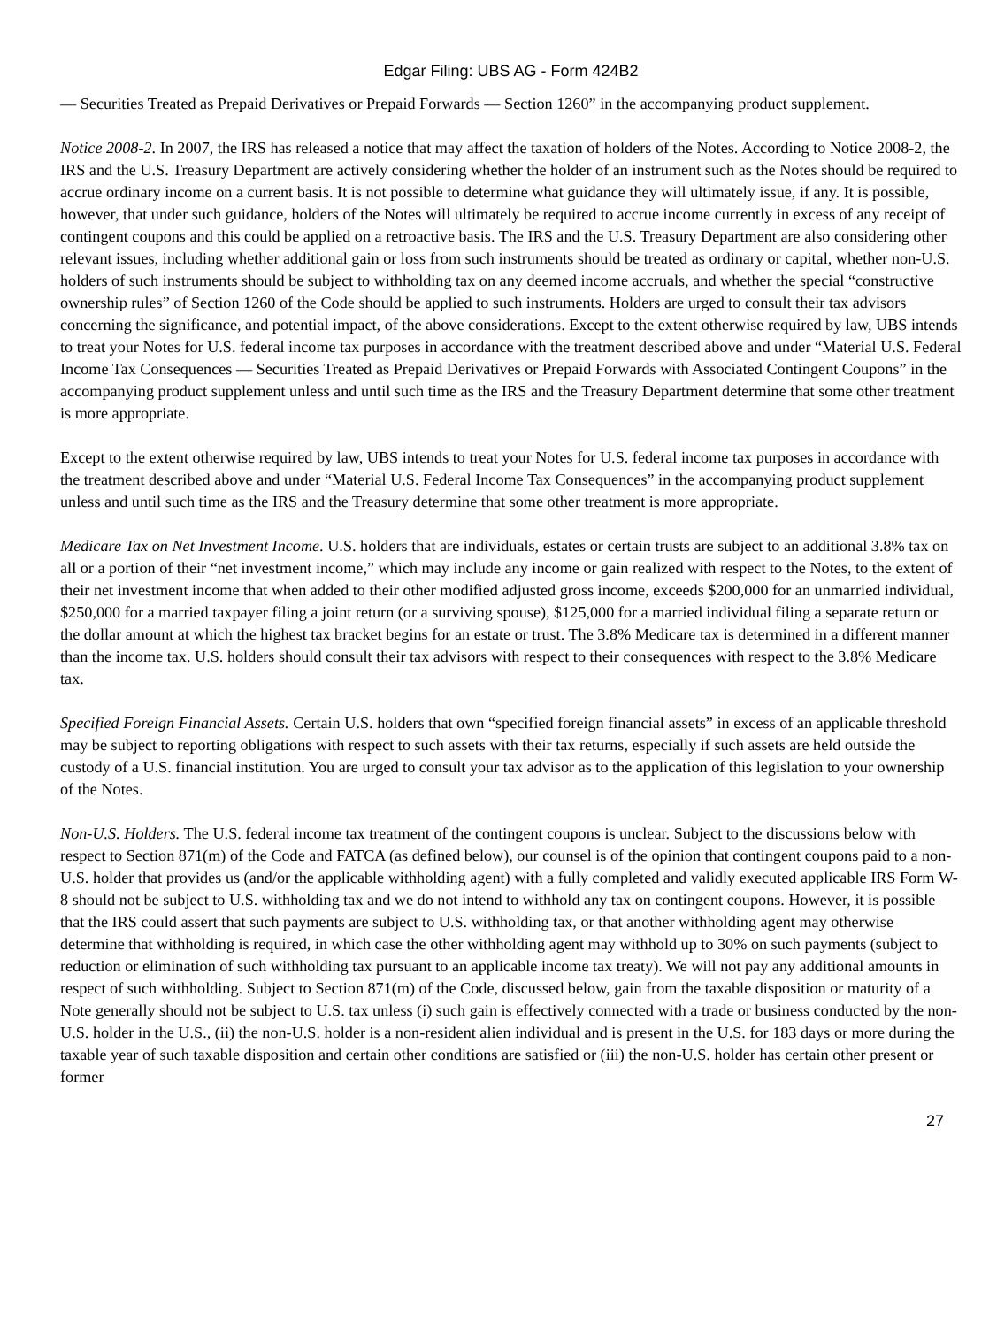Edgar Filing: UBS AG - Form 424B2
— Securities Treated as Prepaid Derivatives or Prepaid Forwards — Section 1260” in the accompanying product supplement.
Notice 2008-2. In 2007, the IRS has released a notice that may affect the taxation of holders of the Notes. According to Notice 2008-2, the IRS and the U.S. Treasury Department are actively considering whether the holder of an instrument such as the Notes should be required to accrue ordinary income on a current basis. It is not possible to determine what guidance they will ultimately issue, if any. It is possible, however, that under such guidance, holders of the Notes will ultimately be required to accrue income currently in excess of any receipt of contingent coupons and this could be applied on a retroactive basis. The IRS and the U.S. Treasury Department are also considering other relevant issues, including whether additional gain or loss from such instruments should be treated as ordinary or capital, whether non-U.S. holders of such instruments should be subject to withholding tax on any deemed income accruals, and whether the special “constructive ownership rules” of Section 1260 of the Code should be applied to such instruments. Holders are urged to consult their tax advisors concerning the significance, and potential impact, of the above considerations. Except to the extent otherwise required by law, UBS intends to treat your Notes for U.S. federal income tax purposes in accordance with the treatment described above and under “Material U.S. Federal Income Tax Consequences — Securities Treated as Prepaid Derivatives or Prepaid Forwards with Associated Contingent Coupons” in the accompanying product supplement unless and until such time as the IRS and the Treasury Department determine that some other treatment is more appropriate.
Except to the extent otherwise required by law, UBS intends to treat your Notes for U.S. federal income tax purposes in accordance with the treatment described above and under “Material U.S. Federal Income Tax Consequences” in the accompanying product supplement unless and until such time as the IRS and the Treasury determine that some other treatment is more appropriate.
Medicare Tax on Net Investment Income. U.S. holders that are individuals, estates or certain trusts are subject to an additional 3.8% tax on all or a portion of their “net investment income,” which may include any income or gain realized with respect to the Notes, to the extent of their net investment income that when added to their other modified adjusted gross income, exceeds $200,000 for an unmarried individual, $250,000 for a married taxpayer filing a joint return (or a surviving spouse), $125,000 for a married individual filing a separate return or the dollar amount at which the highest tax bracket begins for an estate or trust. The 3.8% Medicare tax is determined in a different manner than the income tax. U.S. holders should consult their tax advisors with respect to their consequences with respect to the 3.8% Medicare tax.
Specified Foreign Financial Assets. Certain U.S. holders that own “specified foreign financial assets” in excess of an applicable threshold may be subject to reporting obligations with respect to such assets with their tax returns, especially if such assets are held outside the custody of a U.S. financial institution. You are urged to consult your tax advisor as to the application of this legislation to your ownership of the Notes.
Non-U.S. Holders. The U.S. federal income tax treatment of the contingent coupons is unclear. Subject to the discussions below with respect to Section 871(m) of the Code and FATCA (as defined below), our counsel is of the opinion that contingent coupons paid to a non-U.S. holder that provides us (and/or the applicable withholding agent) with a fully completed and validly executed applicable IRS Form W-8 should not be subject to U.S. withholding tax and we do not intend to withhold any tax on contingent coupons. However, it is possible that the IRS could assert that such payments are subject to U.S. withholding tax, or that another withholding agent may otherwise determine that withholding is required, in which case the other withholding agent may withhold up to 30% on such payments (subject to reduction or elimination of such withholding tax pursuant to an applicable income tax treaty). We will not pay any additional amounts in respect of such withholding. Subject to Section 871(m) of the Code, discussed below, gain from the taxable disposition or maturity of a Note generally should not be subject to U.S. tax unless (i) such gain is effectively connected with a trade or business conducted by the non-U.S. holder in the U.S., (ii) the non-U.S. holder is a non-resident alien individual and is present in the U.S. for 183 days or more during the taxable year of such taxable disposition and certain other conditions are satisfied or (iii) the non-U.S. holder has certain other present or former
27